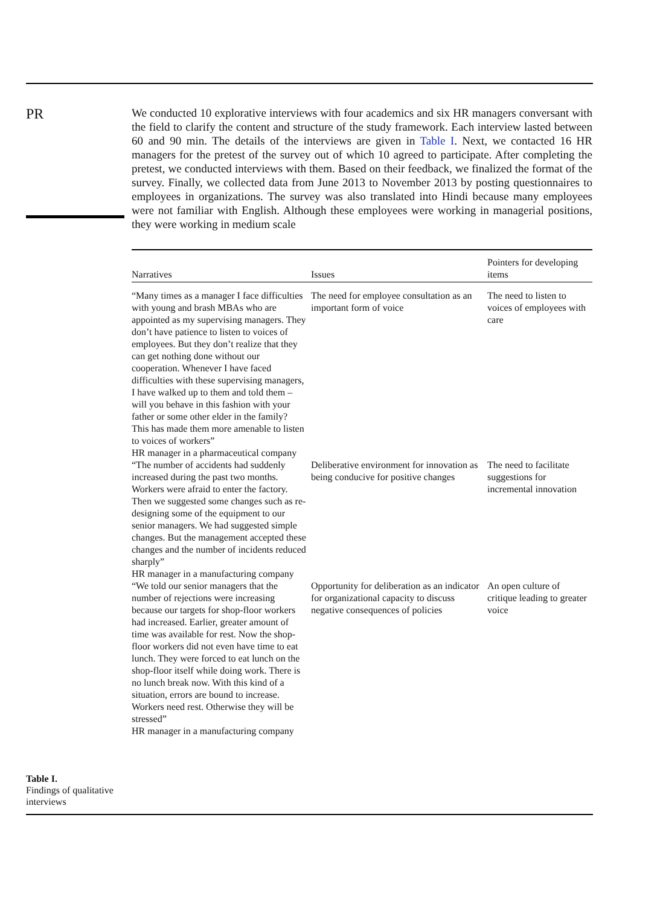PR
We conducted 10 explorative interviews with four academics and six HR managers conversant with the field to clarify the content and structure of the study framework. Each interview lasted between 60 and 90 min. The details of the interviews are given in Table I. Next, we contacted 16 HR managers for the pretest of the survey out of which 10 agreed to participate. After completing the pretest, we conducted interviews with them. Based on their feedback, we finalized the format of the survey. Finally, we collected data from June 2013 to November 2013 by posting questionnaires to employees in organizations. The survey was also translated into Hindi because many employees were not familiar with English. Although these employees were working in managerial positions, they were working in medium scale
| Narratives | Issues | Pointers for developing items |
| --- | --- | --- |
| “Many times as a manager I face difficulties with young and brash MBAs who are appointed as my supervising managers. They don’t have patience to listen to voices of employees. But they don’t realize that they can get nothing done without our cooperation. Whenever I have faced difficulties with these supervising managers, I have walked up to them and told them – will you behave in this fashion with your father or some other elder in the family? This has made them more amenable to listen to voices of workers” HR manager in a pharmaceutical company | The need for employee consultation as an important form of voice | The need to listen to voices of employees with care |
| “The number of accidents had suddenly increased during the past two months. Workers were afraid to enter the factory. Then we suggested some changes such as re-designing some of the equipment to our senior managers. We had suggested simple changes. But the management accepted these changes and the number of incidents reduced sharply” HR manager in a manufacturing company | Deliberative environment for innovation as being conducive for positive changes | The need to facilitate suggestions for incremental innovation |
| “We told our senior managers that the number of rejections were increasing because our targets for shop-floor workers had increased. Earlier, greater amount of time was available for rest. Now the shop-floor workers did not even have time to eat lunch. They were forced to eat lunch on the shop-floor itself while doing work. There is no lunch break now. With this kind of a situation, errors are bound to increase. Workers need rest. Otherwise they will be stressed” HR manager in a manufacturing company | Opportunity for deliberation as an indicator for organizational capacity to discuss negative consequences of policies | An open culture of critique leading to greater voice |
Table I.
Findings of qualitative
interviews